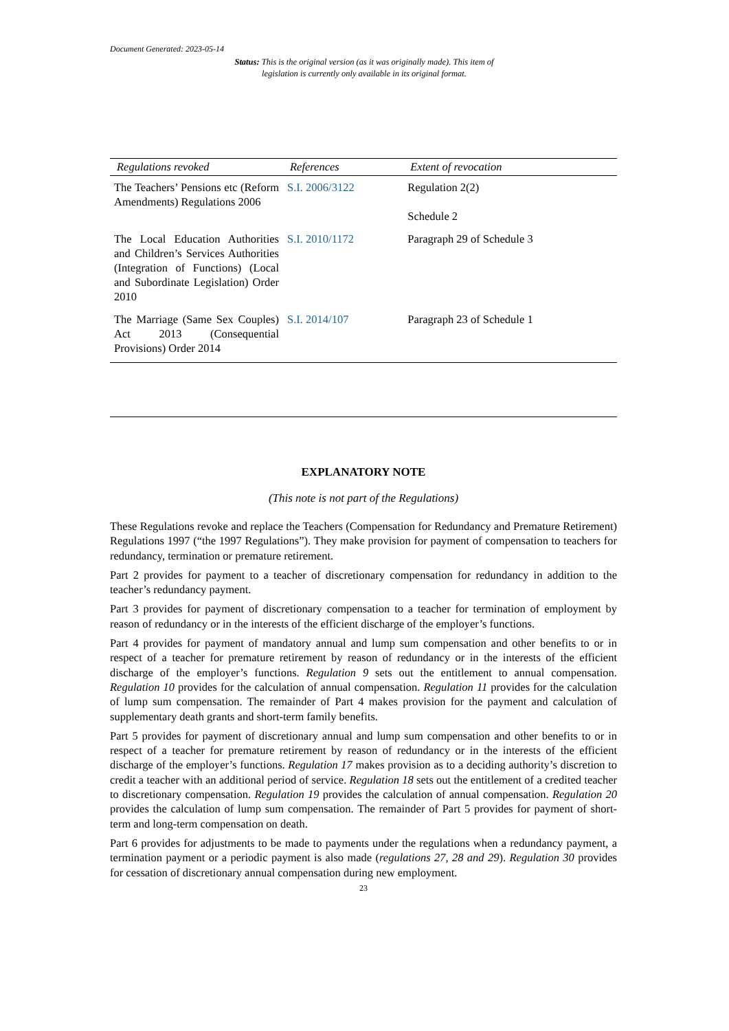Document Generated: 2023-05-14
Status: This is the original version (as it was originally made). This item of legislation is currently only available in its original format.
| Regulations revoked | References | Extent of revocation |
| --- | --- | --- |
| The Teachers’ Pensions etc (Reform Amendments) Regulations 2006 | S.I. 2006/3122 | Regulation 2(2) Schedule 2 |
| The Local Education Authorities and Children’s Services Authorities (Integration of Functions) (Local and Subordinate Legislation) Order 2010 | S.I. 2010/1172 | Paragraph 29 of Schedule 3 |
| The Marriage (Same Sex Couples) Act 2013 (Consequential Provisions) Order 2014 | S.I. 2014/107 | Paragraph 23 of Schedule 1 |
EXPLANATORY NOTE
(This note is not part of the Regulations)
These Regulations revoke and replace the Teachers (Compensation for Redundancy and Premature Retirement) Regulations 1997 (“the 1997 Regulations”). They make provision for payment of compensation to teachers for redundancy, termination or premature retirement.
Part 2 provides for payment to a teacher of discretionary compensation for redundancy in addition to the teacher’s redundancy payment.
Part 3 provides for payment of discretionary compensation to a teacher for termination of employment by reason of redundancy or in the interests of the efficient discharge of the employer’s functions.
Part 4 provides for payment of mandatory annual and lump sum compensation and other benefits to or in respect of a teacher for premature retirement by reason of redundancy or in the interests of the efficient discharge of the employer’s functions. Regulation 9 sets out the entitlement to annual compensation. Regulation 10 provides for the calculation of annual compensation. Regulation 11 provides for the calculation of lump sum compensation. The remainder of Part 4 makes provision for the payment and calculation of supplementary death grants and short-term family benefits.
Part 5 provides for payment of discretionary annual and lump sum compensation and other benefits to or in respect of a teacher for premature retirement by reason of redundancy or in the interests of the efficient discharge of the employer’s functions. Regulation 17 makes provision as to a deciding authority’s discretion to credit a teacher with an additional period of service. Regulation 18 sets out the entitlement of a credited teacher to discretionary compensation. Regulation 19 provides the calculation of annual compensation. Regulation 20 provides the calculation of lump sum compensation. The remainder of Part 5 provides for payment of short-term and long-term compensation on death.
Part 6 provides for adjustments to be made to payments under the regulations when a redundancy payment, a termination payment or a periodic payment is also made (regulations 27, 28 and 29). Regulation 30 provides for cessation of discretionary annual compensation during new employment.
23